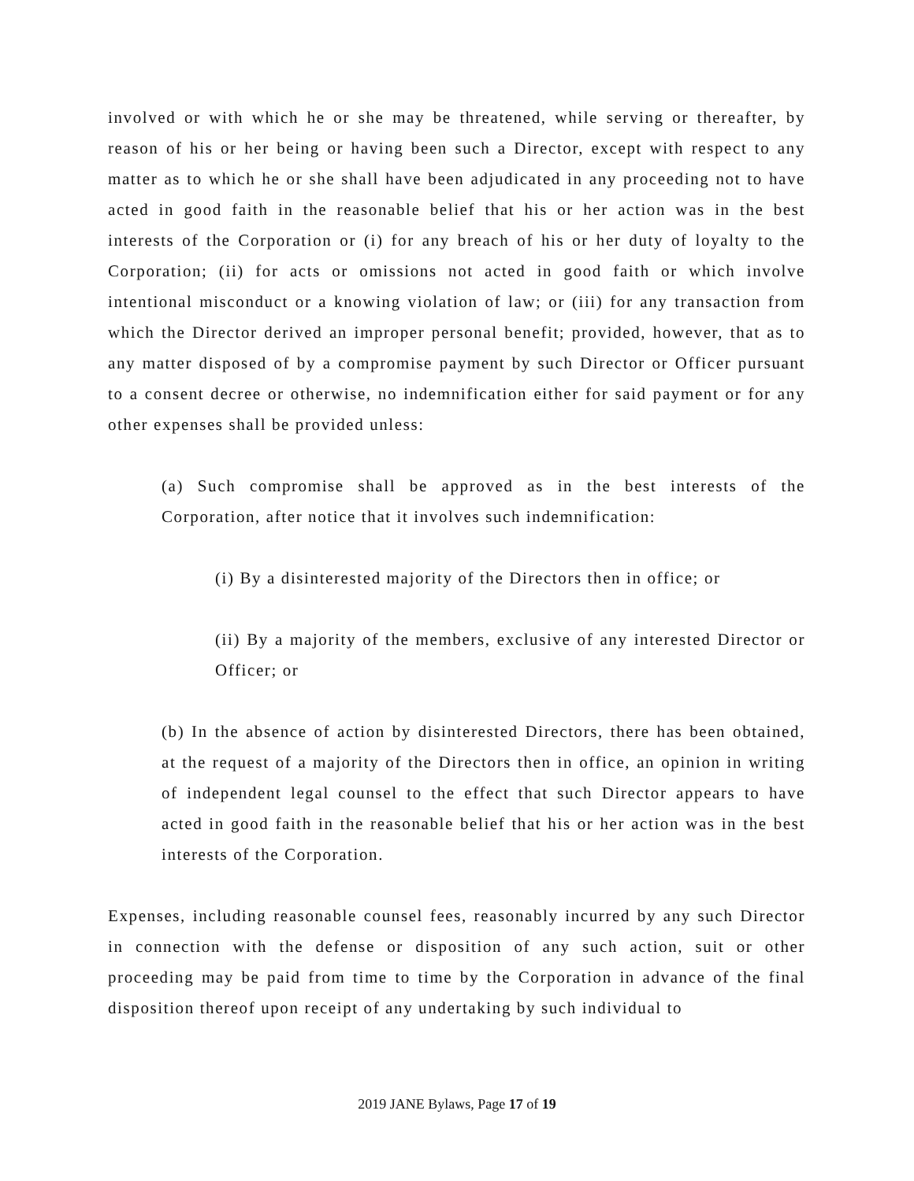involved or with which he or she may be threatened, while serving or thereafter, by reason of his or her being or having been such a Director, except with respect to any matter as to which he or she shall have been adjudicated in any proceeding not to have acted in good faith in the reasonable belief that his or her action was in the best interests of the Corporation or (i) for any breach of his or her duty of loyalty to the Corporation; (ii) for acts or omissions not acted in good faith or which involve intentional misconduct or a knowing violation of law; or (iii) for any transaction from which the Director derived an improper personal benefit; provided, however, that as to any matter disposed of by a compromise payment by such Director or Officer pursuant to a consent decree or otherwise, no indemnification either for said payment or for any other expenses shall be provided unless:
(a) Such compromise shall be approved as in the best interests of the Corporation, after notice that it involves such indemnification:
(i) By a disinterested majority of the Directors then in office; or
(ii) By a majority of the members, exclusive of any interested Director or Officer; or
(b) In the absence of action by disinterested Directors, there has been obtained, at the request of a majority of the Directors then in office, an opinion in writing of independent legal counsel to the effect that such Director appears to have acted in good faith in the reasonable belief that his or her action was in the best interests of the Corporation.
Expenses, including reasonable counsel fees, reasonably incurred by any such Director in connection with the defense or disposition of any such action, suit or other proceeding may be paid from time to time by the Corporation in advance of the final disposition thereof upon receipt of any undertaking by such individual to
2019 JANE Bylaws, Page 17 of 19